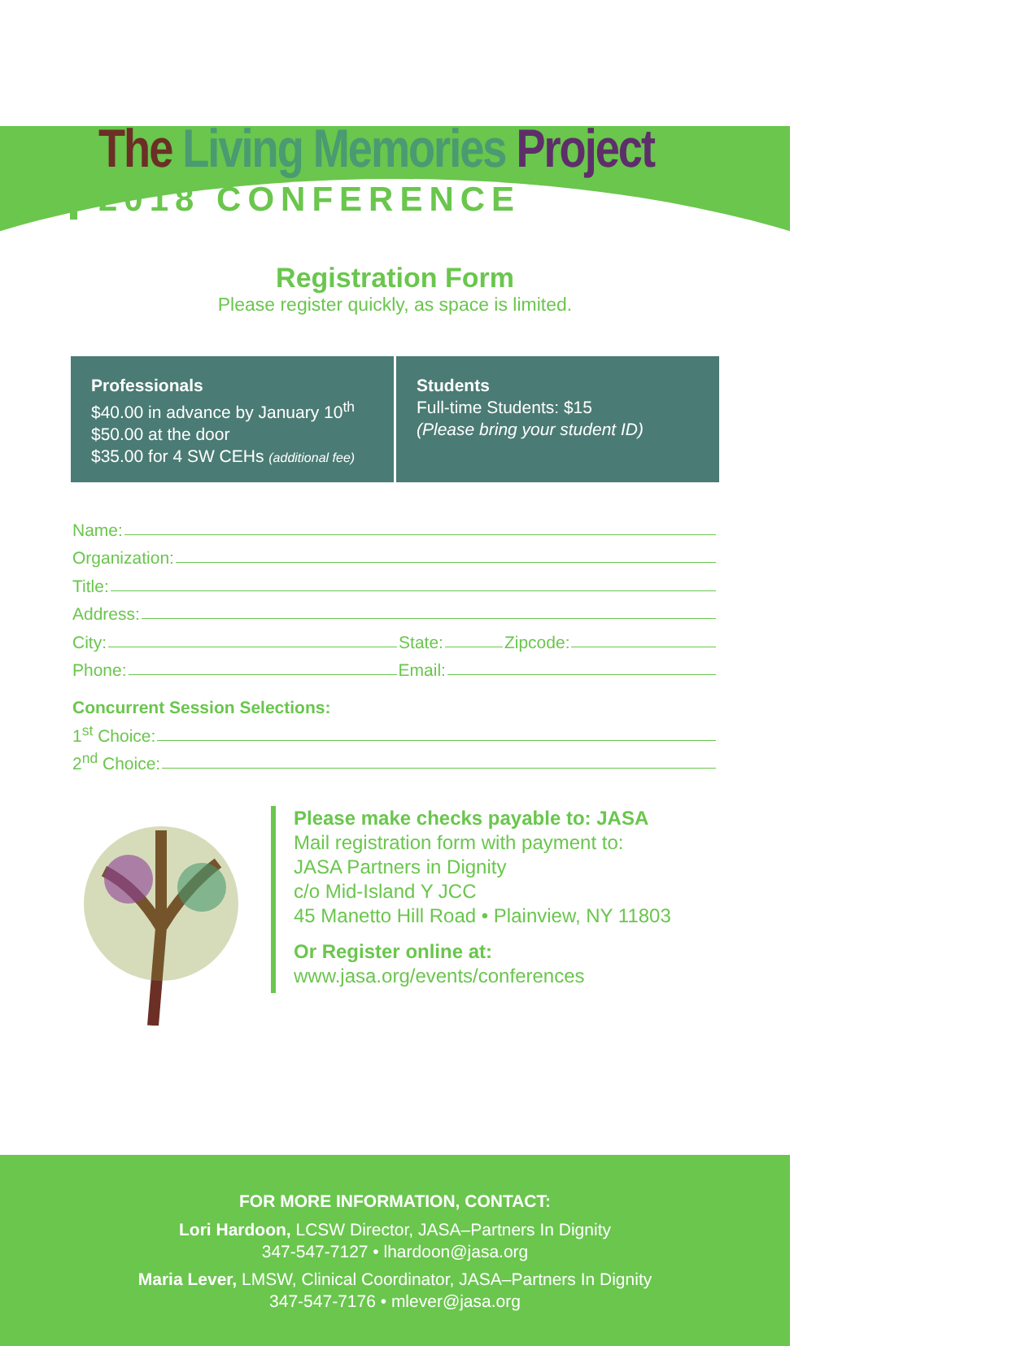The Living Memories Project
2018 CONFERENCE
Registration Form
Please register quickly, as space is limited.
Professionals
$40.00 in advance by January 10<sup>th</sup>
$50.00 at the door
$35.00 for 4 SW CEHs (additional fee)
Students
Full-time Students: $15
(Please bring your student ID)
Name:
Organization:
Title:
Address:
City: State: Zipcode:
Phone: Email:
Concurrent Session Selections:
1<sup>st</sup> Choice:
2<sup>nd</sup> Choice:
Please make checks payable to: JASA
Mail registration form with payment to:
JASA Partners in Dignity
c/o Mid-Island Y JCC
45 Manetto Hill Road • Plainview, NY 11803
Or Register online at:
www.jasa.org/events/conferences
FOR MORE INFORMATION, CONTACT:
Lori Hardoon, LCSW Director, JASA–Partners In Dignity
347-547-7127 • lhardoon@jasa.org
Maria Lever, LMSW, Clinical Coordinator, JASA–Partners In Dignity
347-547-7176 • mlever@jasa.org